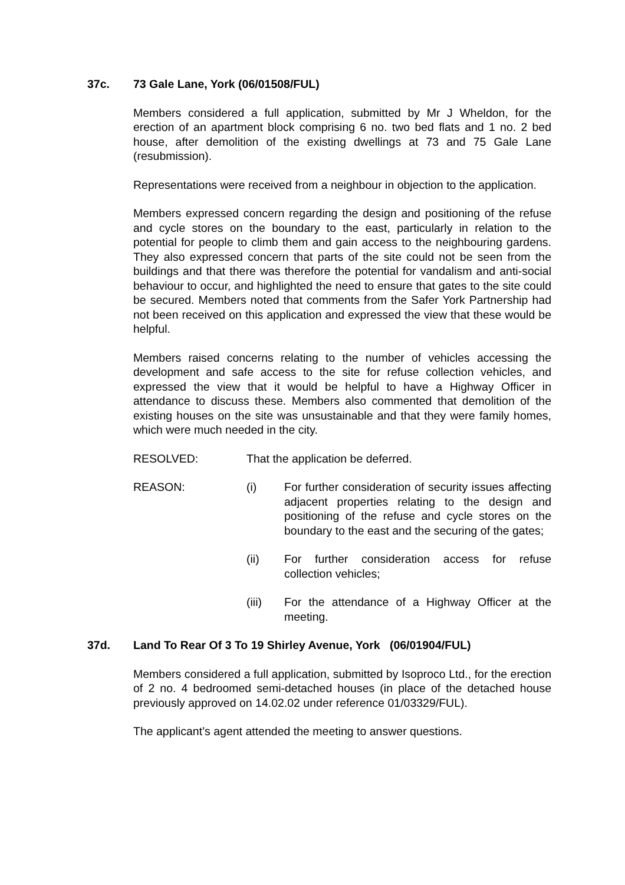37c. 73 Gale Lane, York (06/01508/FUL)
Members considered a full application, submitted by Mr J Wheldon, for the erection of an apartment block comprising 6 no. two bed flats and 1 no. 2 bed house, after demolition of the existing dwellings at 73 and 75 Gale Lane (resubmission).
Representations were received from a neighbour in objection to the application.
Members expressed concern regarding the design and positioning of the refuse and cycle stores on the boundary to the east, particularly in relation to the potential for people to climb them and gain access to the neighbouring gardens. They also expressed concern that parts of the site could not be seen from the buildings and that there was therefore the potential for vandalism and anti-social behaviour to occur, and highlighted the need to ensure that gates to the site could be secured. Members noted that comments from the Safer York Partnership had not been received on this application and expressed the view that these would be helpful.
Members raised concerns relating to the number of vehicles accessing the development and safe access to the site for refuse collection vehicles, and expressed the view that it would be helpful to have a Highway Officer in attendance to discuss these. Members also commented that demolition of the existing houses on the site was unsustainable and that they were family homes, which were much needed in the city.
RESOLVED: That the application be deferred.
REASON: (i) For further consideration of security issues affecting adjacent properties relating to the design and positioning of the refuse and cycle stores on the boundary to the east and the securing of the gates;
(ii) For further consideration access for refuse collection vehicles;
(iii) For the attendance of a Highway Officer at the meeting.
37d. Land To Rear Of 3 To 19 Shirley Avenue, York (06/01904/FUL)
Members considered a full application, submitted by Isoproco Ltd., for the erection of 2 no. 4 bedroomed semi-detached houses (in place of the detached house previously approved on 14.02.02 under reference 01/03329/FUL).
The applicant’s agent attended the meeting to answer questions.